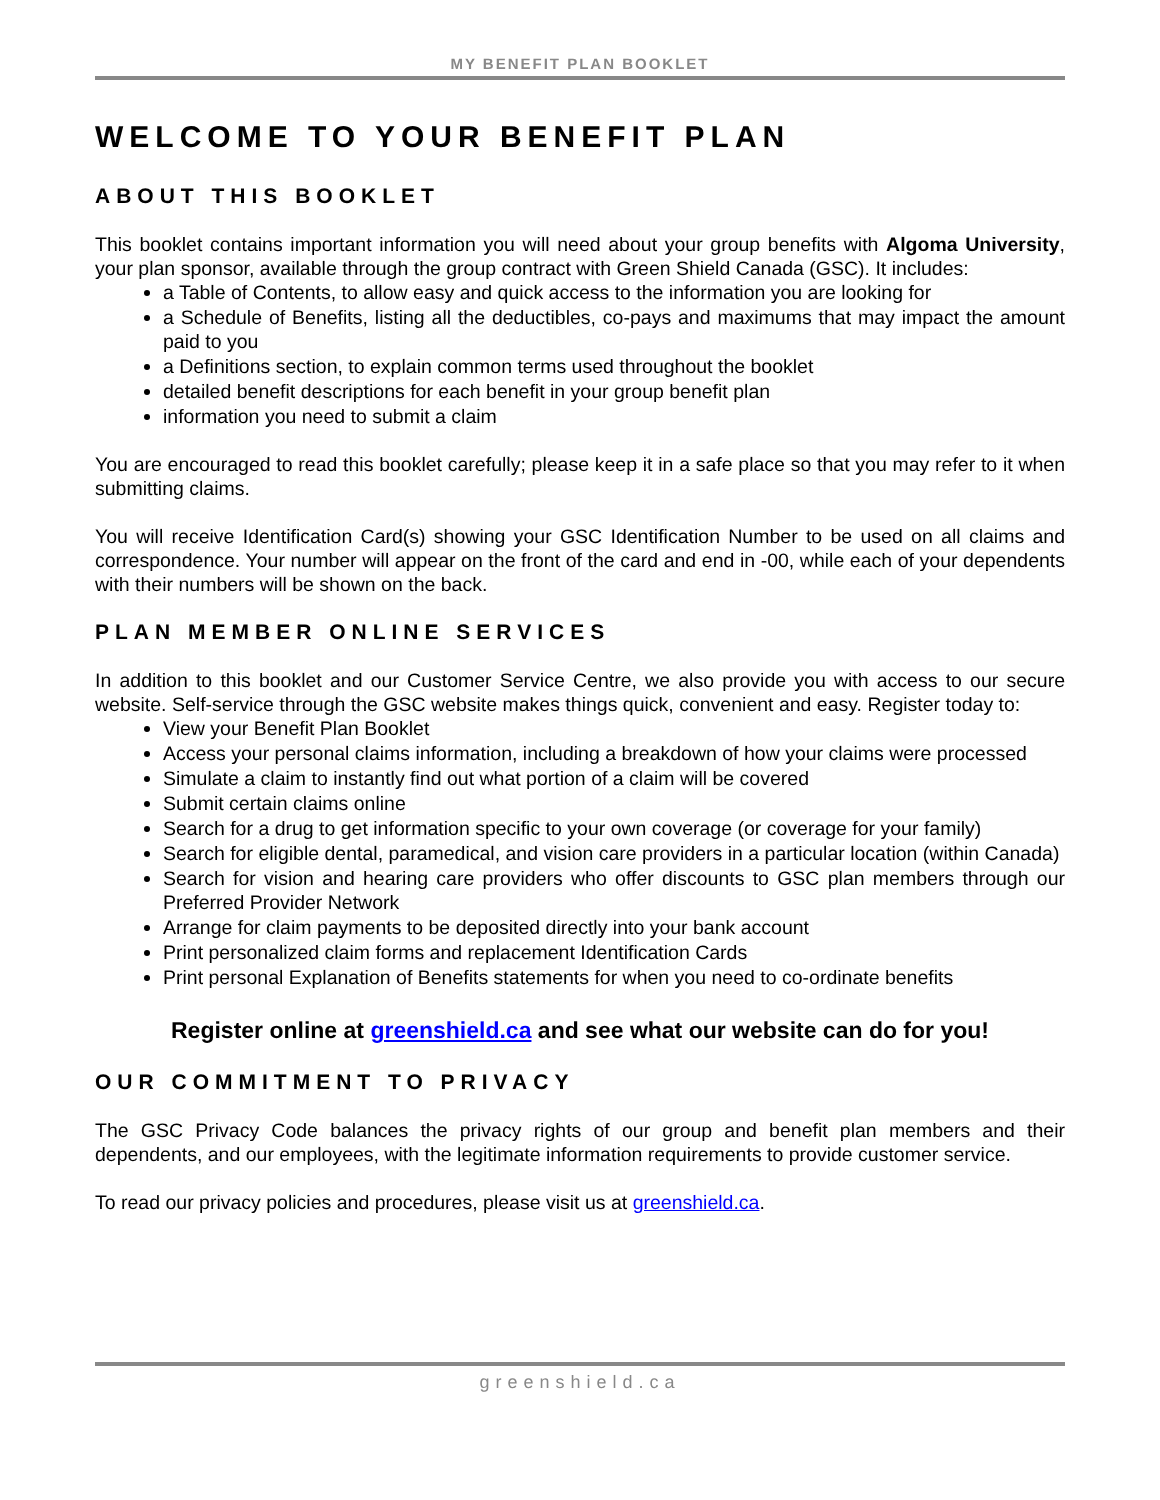MY BENEFIT PLAN BOOKLET
WELCOME TO YOUR BENEFIT PLAN
ABOUT THIS BOOKLET
This booklet contains important information you will need about your group benefits with Algoma University, your plan sponsor, available through the group contract with Green Shield Canada (GSC). It includes:
a Table of Contents, to allow easy and quick access to the information you are looking for
a Schedule of Benefits, listing all the deductibles, co-pays and maximums that may impact the amount paid to you
a Definitions section, to explain common terms used throughout the booklet
detailed benefit descriptions for each benefit in your group benefit plan
information you need to submit a claim
You are encouraged to read this booklet carefully; please keep it in a safe place so that you may refer to it when submitting claims.
You will receive Identification Card(s) showing your GSC Identification Number to be used on all claims and correspondence. Your number will appear on the front of the card and end in -00, while each of your dependents with their numbers will be shown on the back.
PLAN MEMBER ONLINE SERVICES
In addition to this booklet and our Customer Service Centre, we also provide you with access to our secure website. Self-service through the GSC website makes things quick, convenient and easy. Register today to:
View your Benefit Plan Booklet
Access your personal claims information, including a breakdown of how your claims were processed
Simulate a claim to instantly find out what portion of a claim will be covered
Submit certain claims online
Search for a drug to get information specific to your own coverage (or coverage for your family)
Search for eligible dental, paramedical, and vision care providers in a particular location (within Canada)
Search for vision and hearing care providers who offer discounts to GSC plan members through our Preferred Provider Network
Arrange for claim payments to be deposited directly into your bank account
Print personalized claim forms and replacement Identification Cards
Print personal Explanation of Benefits statements for when you need to co-ordinate benefits
Register online at greenshield.ca and see what our website can do for you!
OUR COMMITMENT TO PRIVACY
The GSC Privacy Code balances the privacy rights of our group and benefit plan members and their dependents, and our employees, with the legitimate information requirements to provide customer service.
To read our privacy policies and procedures, please visit us at greenshield.ca.
greenshield.ca